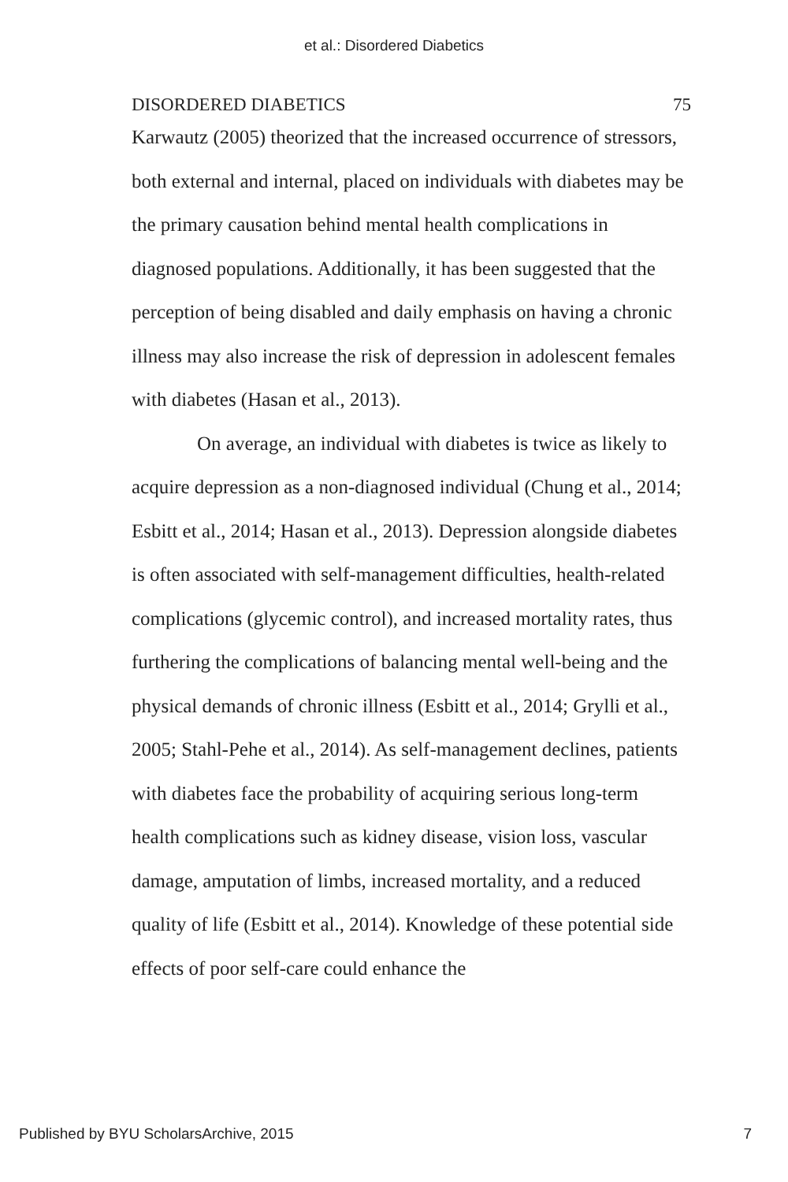et al.: Disordered Diabetics
DISORDERED DIABETICS 75
Karwautz (2005) theorized that the increased occurrence of stressors, both external and internal, placed on individuals with diabetes may be the primary causation behind mental health complications in diagnosed populations. Additionally, it has been suggested that the perception of being disabled and daily emphasis on having a chronic illness may also increase the risk of depression in adolescent females with diabetes (Hasan et al., 2013).
On average, an individual with diabetes is twice as likely to acquire depression as a non-diagnosed individual (Chung et al., 2014; Esbitt et al., 2014; Hasan et al., 2013). Depression alongside diabetes is often associated with self-management difficulties, health-related complications (glycemic control), and increased mortality rates, thus furthering the complications of balancing mental well-being and the physical demands of chronic illness (Esbitt et al., 2014; Grylli et al., 2005; Stahl-Pehe et al., 2014). As self-management declines, patients with diabetes face the probability of acquiring serious long-term health complications such as kidney disease, vision loss, vascular damage, amputation of limbs, increased mortality, and a reduced quality of life (Esbitt et al., 2014). Knowledge of these potential side effects of poor self-care could enhance the
Published by BYU ScholarsArchive, 2015 7